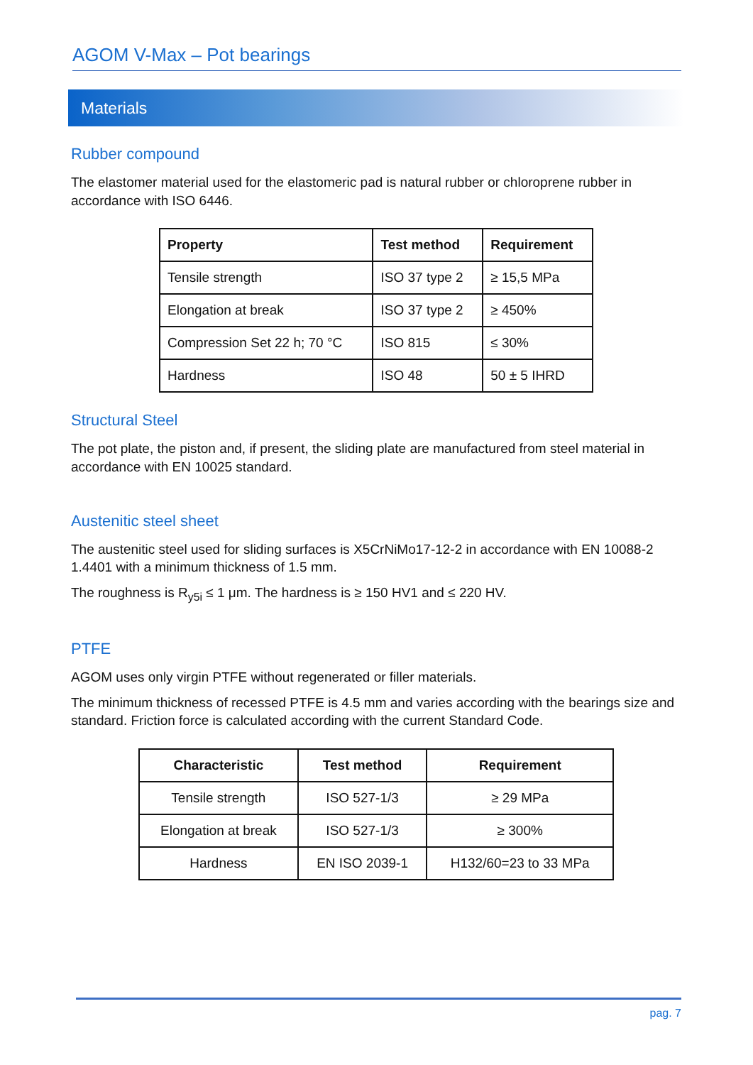AGOM V-Max – Pot bearings
Materials
Rubber compound
The elastomer material used for the elastomeric pad is natural rubber or chloroprene rubber in accordance with ISO 6446.
| Property | Test method | Requirement |
| --- | --- | --- |
| Tensile strength | ISO 37 type 2 | ≥ 15,5 MPa |
| Elongation at break | ISO 37 type 2 | ≥ 450% |
| Compression Set 22 h; 70 °C | ISO 815 | ≤ 30% |
| Hardness | ISO 48 | 50 ± 5 IHRD |
Structural Steel
The pot plate, the piston and, if present, the sliding plate are manufactured from steel material in accordance with EN 10025 standard.
Austenitic steel sheet
The austenitic steel used for sliding surfaces is X5CrNiMo17-12-2 in accordance with EN 10088-2 1.4401 with a minimum thickness of 1.5 mm.
The roughness is R<sub>y5i</sub> ≤ 1 μm. The hardness is ≥ 150 HV1 and ≤ 220 HV.
PTFE
AGOM uses only virgin PTFE without regenerated or filler materials.
The minimum thickness of recessed PTFE is 4.5 mm and varies according with the bearings size and standard. Friction force is calculated according with the current Standard Code.
| Characteristic | Test method | Requirement |
| --- | --- | --- |
| Tensile strength | ISO 527-1/3 | ≥ 29 MPa |
| Elongation at break | ISO 527-1/3 | ≥ 300% |
| Hardness | EN ISO 2039-1 | H132/60=23 to 33 MPa |
pag. 7